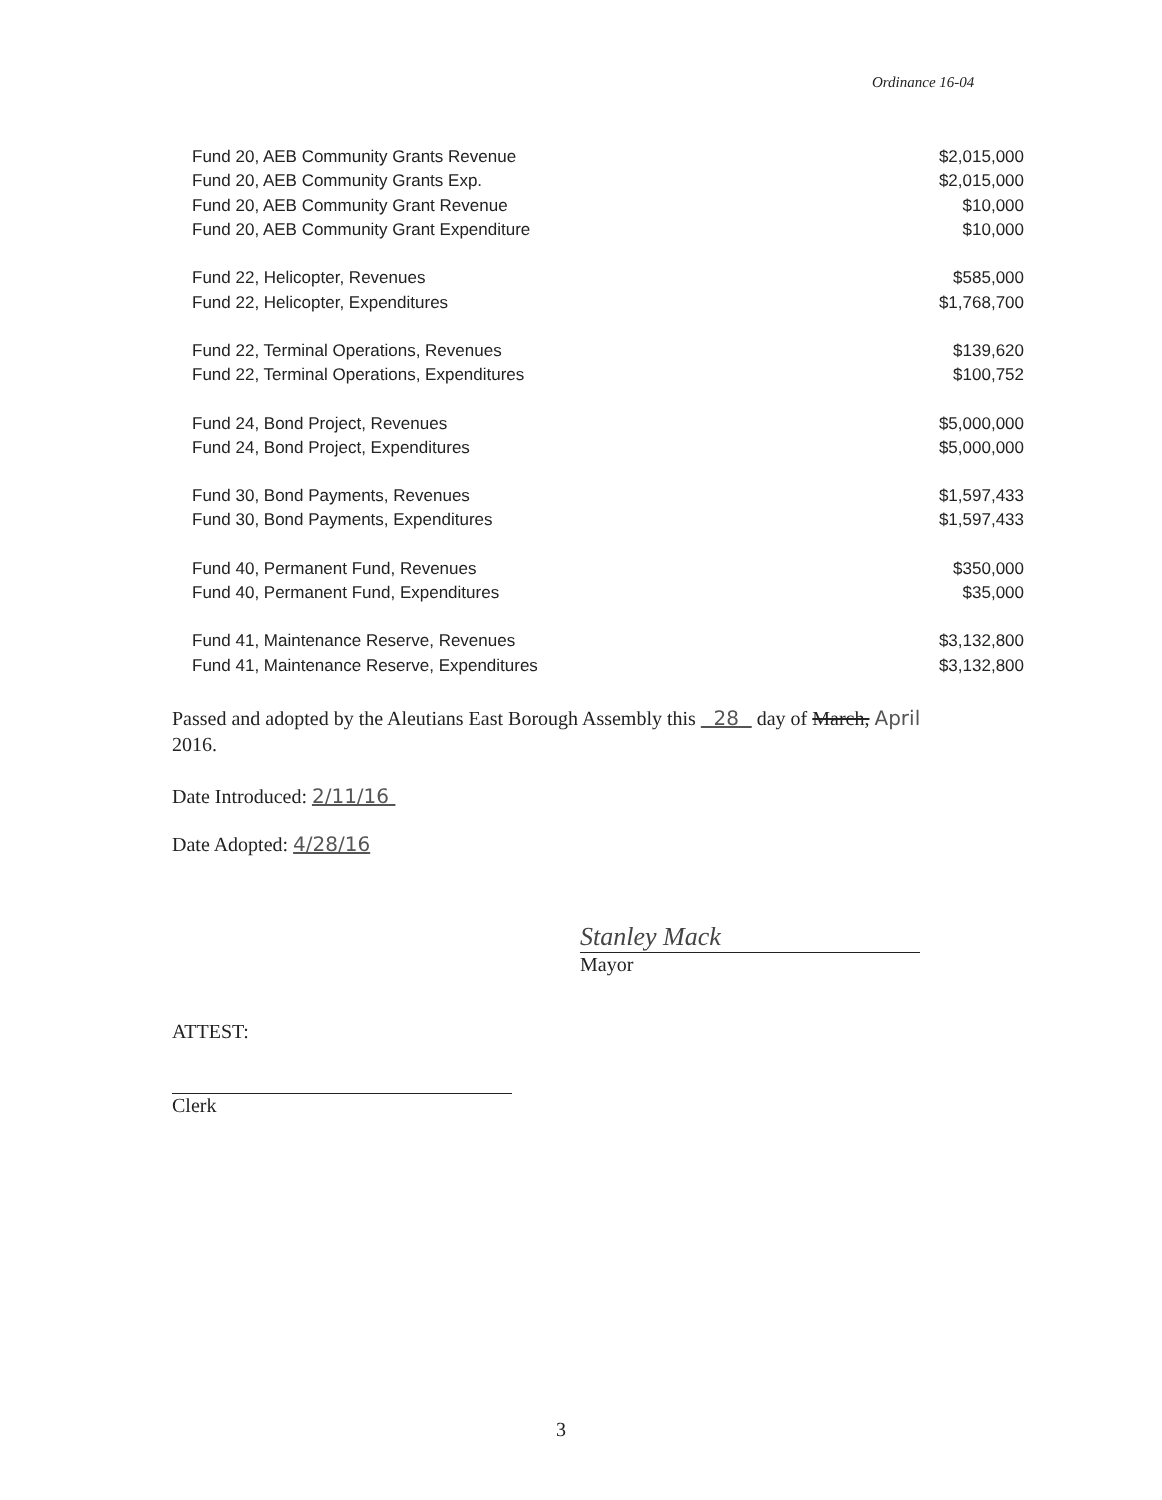Ordinance 16-04
| Fund 20, AEB Community Grants Revenue | $2,015,000 |
| Fund 20, AEB Community Grants Exp. | $2,015,000 |
| Fund 20, AEB Community Grant Revenue | $10,000 |
| Fund 20, AEB Community Grant Expenditure | $10,000 |
| Fund 22, Helicopter, Revenues | $585,000 |
| Fund 22, Helicopter, Expenditures | $1,768,700 |
| Fund 22, Terminal Operations, Revenues | $139,620 |
| Fund 22, Terminal Operations, Expenditures | $100,752 |
| Fund 24, Bond Project, Revenues | $5,000,000 |
| Fund 24, Bond Project, Expenditures | $5,000,000 |
| Fund 30, Bond Payments, Revenues | $1,597,433 |
| Fund 30, Bond Payments, Expenditures | $1,597,433 |
| Fund 40, Permanent Fund, Revenues | $350,000 |
| Fund 40, Permanent Fund, Expenditures | $35,000 |
| Fund 41, Maintenance Reserve, Revenues | $3,132,800 |
| Fund 41, Maintenance Reserve, Expenditures | $3,132,800 |
Passed and adopted by the Aleutians East Borough Assembly this 28 day of March, April
2016.
Date Introduced: 2/11/16
Date Adopted: 4/28/16
Stanley Mack
Mayor
ATTEST:
Clerk
3